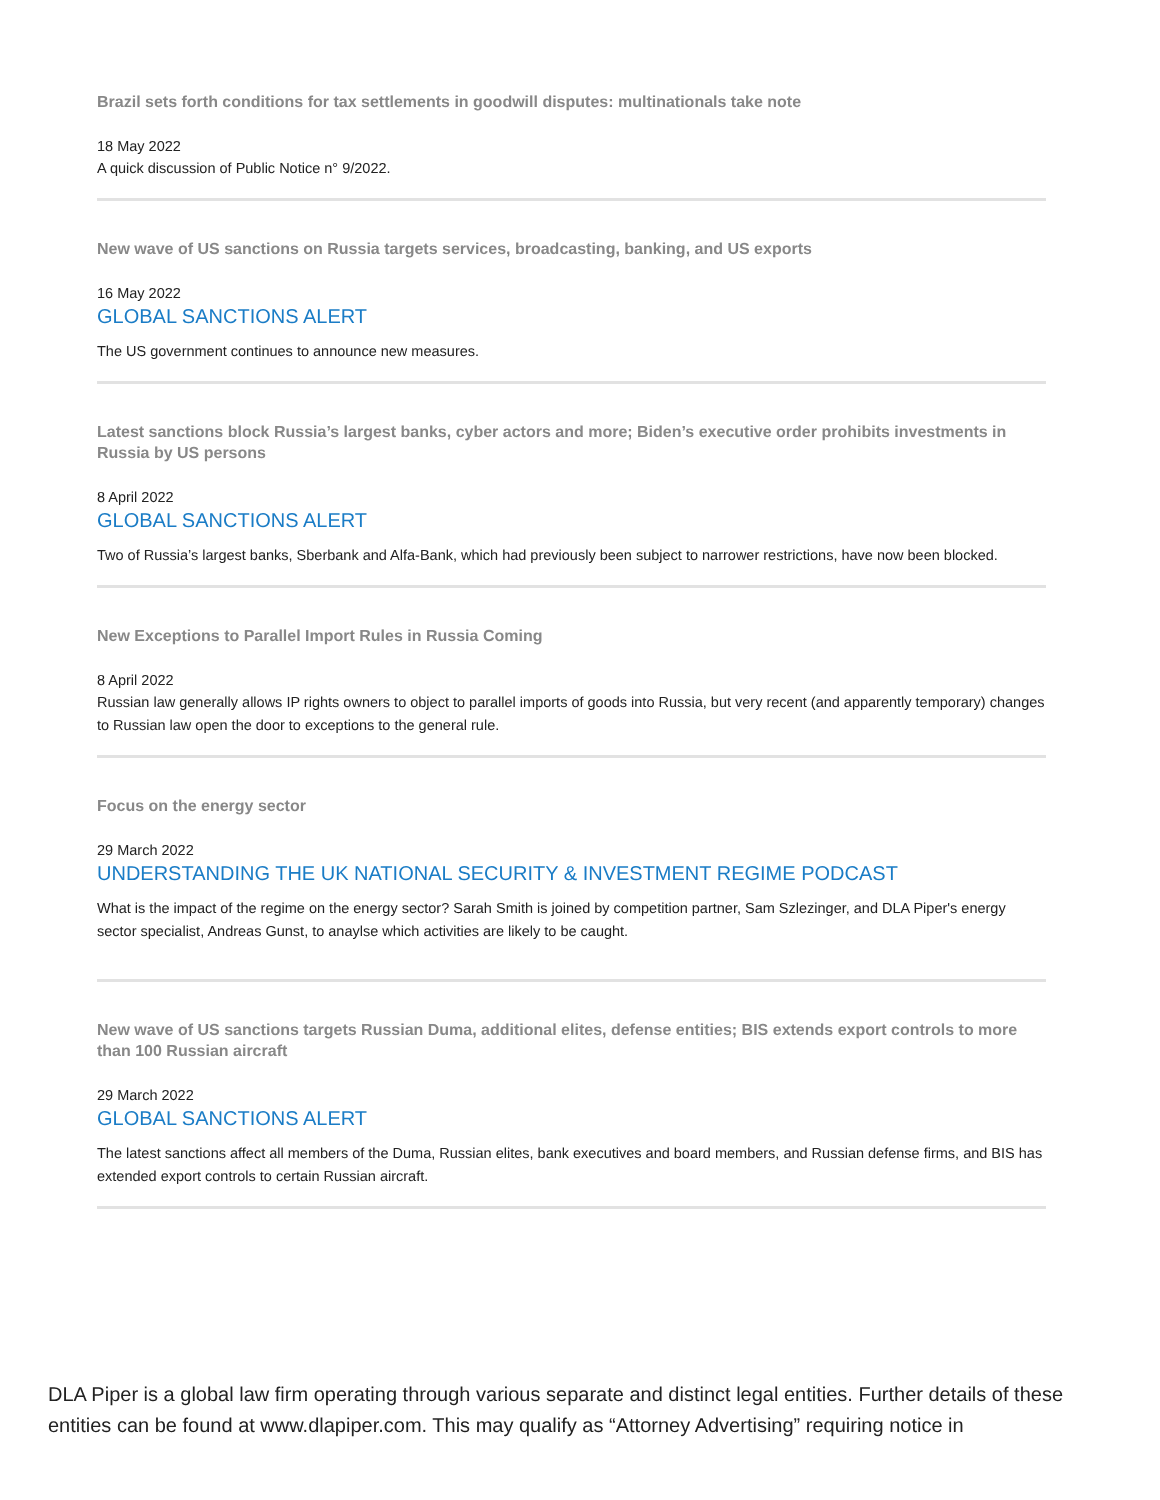Brazil sets forth conditions for tax settlements in goodwill disputes: multinationals take note
18 May 2022
A quick discussion of Public Notice n° 9/2022.
New wave of US sanctions on Russia targets services, broadcasting, banking, and US exports
16 May 2022
GLOBAL SANCTIONS ALERT
The US government continues to announce new measures.
Latest sanctions block Russia’s largest banks, cyber actors and more; Biden’s executive order prohibits investments in Russia by US persons
8 April 2022
GLOBAL SANCTIONS ALERT
Two of Russia’s largest banks, Sberbank and Alfa-Bank, which had previously been subject to narrower restrictions, have now been blocked.
New Exceptions to Parallel Import Rules in Russia Coming
8 April 2022
Russian law generally allows IP rights owners to object to parallel imports of goods into Russia, but very recent (and apparently temporary) changes to Russian law open the door to exceptions to the general rule.
Focus on the energy sector
29 March 2022
UNDERSTANDING THE UK NATIONAL SECURITY & INVESTMENT REGIME PODCAST
What is the impact of the regime on the energy sector? Sarah Smith is joined by competition partner, Sam Szlezinger, and DLA Piper's energy sector specialist, Andreas Gunst, to anaylse which activities are likely to be caught.
New wave of US sanctions targets Russian Duma, additional elites, defense entities; BIS extends export controls to more than 100 Russian aircraft
29 March 2022
GLOBAL SANCTIONS ALERT
The latest sanctions affect all members of the Duma, Russian elites, bank executives and board members, and Russian defense firms, and BIS has extended export controls to certain Russian aircraft.
DLA Piper is a global law firm operating through various separate and distinct legal entities. Further details of these entities can be found at www.dlapiper.com. This may qualify as “Attorney Advertising” requiring notice in